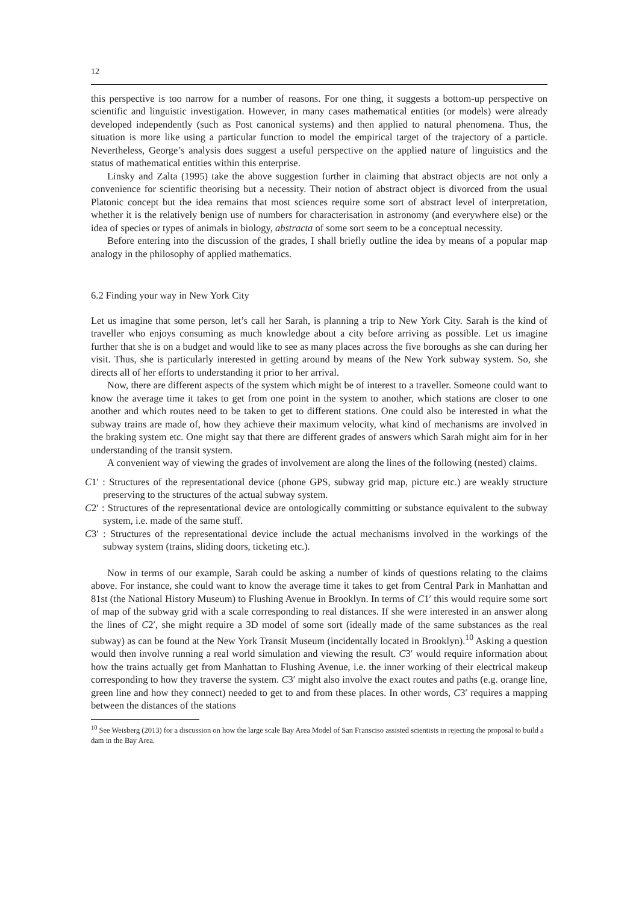12
this perspective is too narrow for a number of reasons. For one thing, it suggests a bottom-up perspective on scientific and linguistic investigation. However, in many cases mathematical entities (or models) were already developed independently (such as Post canonical systems) and then applied to natural phenomena. Thus, the situation is more like using a particular function to model the empirical target of the trajectory of a particle. Nevertheless, George’s analysis does suggest a useful perspective on the applied nature of linguistics and the status of mathematical entities within this enterprise.
Linsky and Zalta (1995) take the above suggestion further in claiming that abstract objects are not only a convenience for scientific theorising but a necessity. Their notion of abstract object is divorced from the usual Platonic concept but the idea remains that most sciences require some sort of abstract level of interpretation, whether it is the relatively benign use of numbers for characterisation in astronomy (and everywhere else) or the idea of species or types of animals in biology, abstracta of some sort seem to be a conceptual necessity.
Before entering into the discussion of the grades, I shall briefly outline the idea by means of a popular map analogy in the philosophy of applied mathematics.
6.2 Finding your way in New York City
Let us imagine that some person, let’s call her Sarah, is planning a trip to New York City. Sarah is the kind of traveller who enjoys consuming as much knowledge about a city before arriving as possible. Let us imagine further that she is on a budget and would like to see as many places across the five boroughs as she can during her visit. Thus, she is particularly interested in getting around by means of the New York subway system. So, she directs all of her efforts to understanding it prior to her arrival.
Now, there are different aspects of the system which might be of interest to a traveller. Someone could want to know the average time it takes to get from one point in the system to another, which stations are closer to one another and which routes need to be taken to get to different stations. One could also be interested in what the subway trains are made of, how they achieve their maximum velocity, what kind of mechanisms are involved in the braking system etc. One might say that there are different grades of answers which Sarah might aim for in her understanding of the transit system.
A convenient way of viewing the grades of involvement are along the lines of the following (nested) claims.
C1′ : Structures of the representational device (phone GPS, subway grid map, picture etc.) are weakly structure preserving to the structures of the actual subway system.
C2′ : Structures of the representational device are ontologically committing or substance equivalent to the subway system, i.e. made of the same stuff.
C3′ : Structures of the representational device include the actual mechanisms involved in the workings of the subway system (trains, sliding doors, ticketing etc.).
Now in terms of our example, Sarah could be asking a number of kinds of questions relating to the claims above. For instance, she could want to know the average time it takes to get from Central Park in Manhattan and 81st (the National History Museum) to Flushing Avenue in Brooklyn. In terms of C1′ this would require some sort of map of the subway grid with a scale corresponding to real distances. If she were interested in an answer along the lines of C2′, she might require a 3D model of some sort (ideally made of the same substances as the real subway) as can be found at the New York Transit Museum (incidentally located in Brooklyn).<sup>10</sup> Asking a question would then involve running a real world simulation and viewing the result. C3′ would require information about how the trains actually get from Manhattan to Flushing Avenue, i.e. the inner working of their electrical makeup corresponding to how they traverse the system. C3′ might also involve the exact routes and paths (e.g. orange line, green line and how they connect) needed to get to and from these places. In other words, C3′ requires a mapping between the distances of the stations
<sup>10</sup> See Weisberg (2013) for a discussion on how the large scale Bay Area Model of San Fransciso assisted scientists in rejecting the proposal to build a dam in the Bay Area.